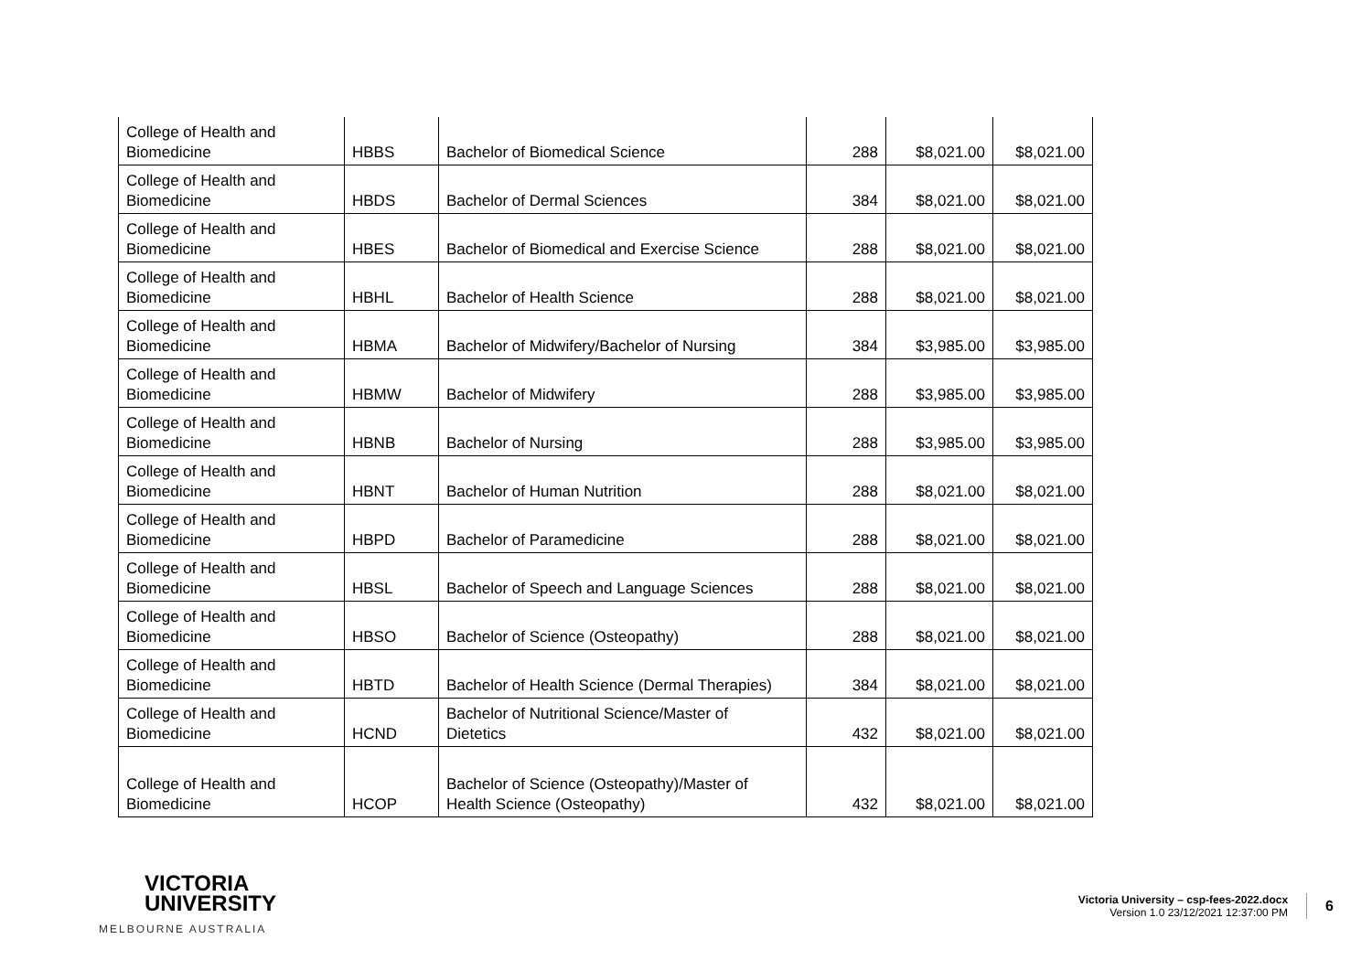| College of Health and Biomedicine | HBBS | Bachelor of Biomedical Science | 288 | $8,021.00 | $8,021.00 |
| College of Health and Biomedicine | HBDS | Bachelor of Dermal Sciences | 384 | $8,021.00 | $8,021.00 |
| College of Health and Biomedicine | HBES | Bachelor of Biomedical and Exercise Science | 288 | $8,021.00 | $8,021.00 |
| College of Health and Biomedicine | HBHL | Bachelor of Health Science | 288 | $8,021.00 | $8,021.00 |
| College of Health and Biomedicine | HBMA | Bachelor of Midwifery/Bachelor of Nursing | 384 | $3,985.00 | $3,985.00 |
| College of Health and Biomedicine | HBMW | Bachelor of Midwifery | 288 | $3,985.00 | $3,985.00 |
| College of Health and Biomedicine | HBNB | Bachelor of Nursing | 288 | $3,985.00 | $3,985.00 |
| College of Health and Biomedicine | HBNT | Bachelor of Human Nutrition | 288 | $8,021.00 | $8,021.00 |
| College of Health and Biomedicine | HBPD | Bachelor of Paramedicine | 288 | $8,021.00 | $8,021.00 |
| College of Health and Biomedicine | HBSL | Bachelor of Speech and Language Sciences | 288 | $8,021.00 | $8,021.00 |
| College of Health and Biomedicine | HBSO | Bachelor of Science (Osteopathy) | 288 | $8,021.00 | $8,021.00 |
| College of Health and Biomedicine | HBTD | Bachelor of Health Science (Dermal Therapies) | 384 | $8,021.00 | $8,021.00 |
| College of Health and Biomedicine | HCND | Bachelor of Nutritional Science/Master of Dietetics | 432 | $8,021.00 | $8,021.00 |
| College of Health and Biomedicine | HCOP | Bachelor of Science (Osteopathy)/Master of Health Science (Osteopathy) | 432 | $8,021.00 | $8,021.00 |
VICTORIA
UNIVERSITY
MELBOURNE AUSTRALIA
Victoria University – csp-fees-2022.docx
Version 1.0 23/12/2021 12:37:00 PM
6